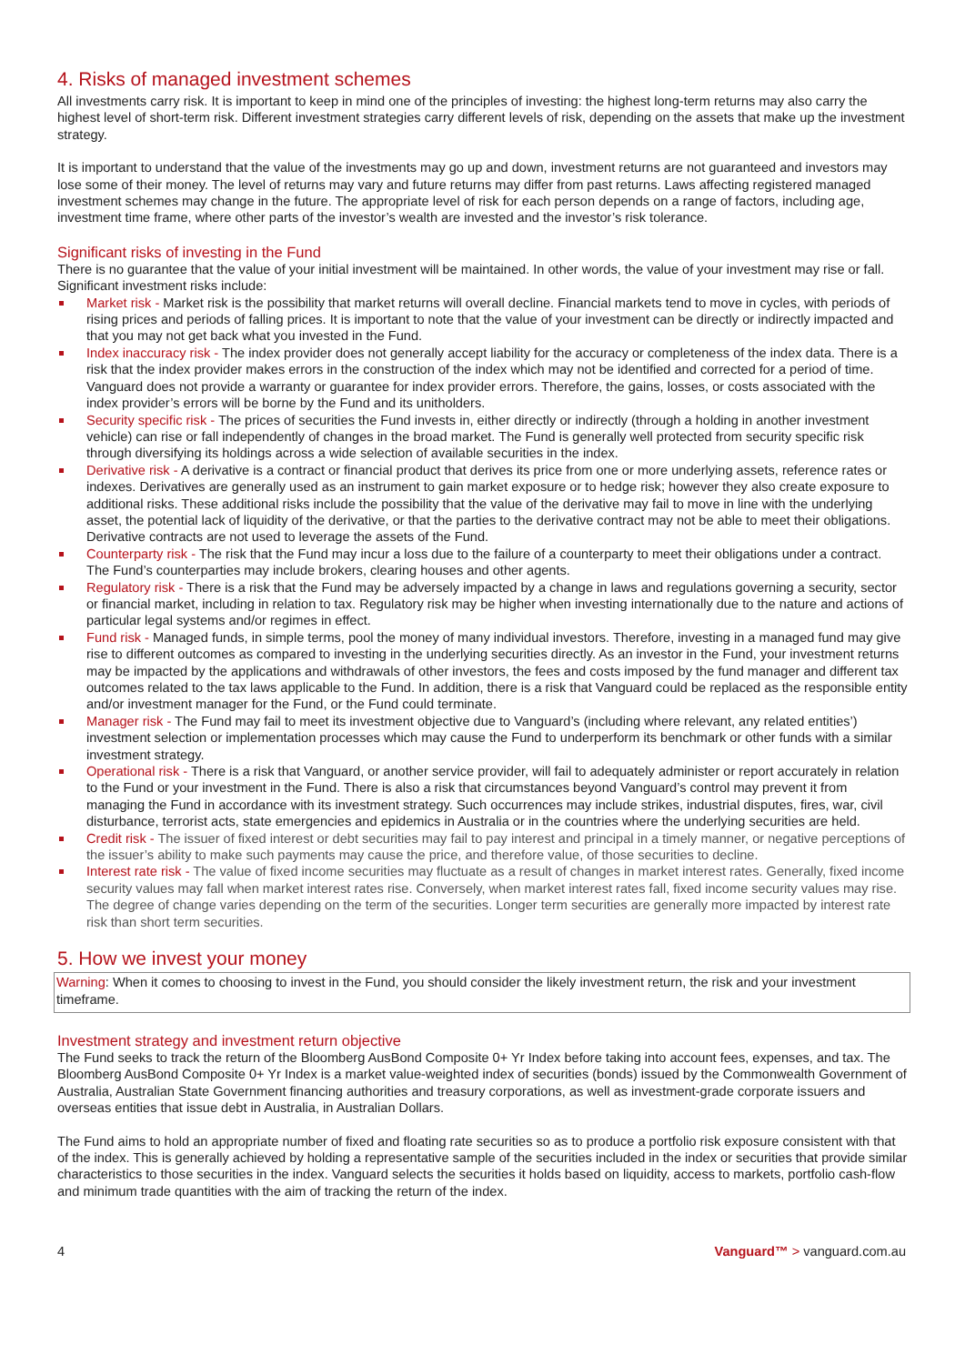4. Risks of managed investment schemes
All investments carry risk. It is important to keep in mind one of the principles of investing: the highest long-term returns may also carry the highest level of short-term risk. Different investment strategies carry different levels of risk, depending on the assets that make up the investment strategy.
It is important to understand that the value of the investments may go up and down, investment returns are not guaranteed and investors may lose some of their money. The level of returns may vary and future returns may differ from past returns. Laws affecting registered managed investment schemes may change in the future. The appropriate level of risk for each person depends on a range of factors, including age, investment time frame, where other parts of the investor’s wealth are invested and the investor’s risk tolerance.
Significant risks of investing in the Fund
There is no guarantee that the value of your initial investment will be maintained. In other words, the value of your investment may rise or fall. Significant investment risks include:
Market risk - Market risk is the possibility that market returns will overall decline. Financial markets tend to move in cycles, with periods of rising prices and periods of falling prices. It is important to note that the value of your investment can be directly or indirectly impacted and that you may not get back what you invested in the Fund.
Index inaccuracy risk - The index provider does not generally accept liability for the accuracy or completeness of the index data. There is a risk that the index provider makes errors in the construction of the index which may not be identified and corrected for a period of time. Vanguard does not provide a warranty or guarantee for index provider errors. Therefore, the gains, losses, or costs associated with the index provider’s errors will be borne by the Fund and its unitholders.
Security specific risk - The prices of securities the Fund invests in, either directly or indirectly (through a holding in another investment vehicle) can rise or fall independently of changes in the broad market. The Fund is generally well protected from security specific risk through diversifying its holdings across a wide selection of available securities in the index.
Derivative risk - A derivative is a contract or financial product that derives its price from one or more underlying assets, reference rates or indexes. Derivatives are generally used as an instrument to gain market exposure or to hedge risk; however they also create exposure to additional risks. These additional risks include the possibility that the value of the derivative may fail to move in line with the underlying asset, the potential lack of liquidity of the derivative, or that the parties to the derivative contract may not be able to meet their obligations. Derivative contracts are not used to leverage the assets of the Fund.
Counterparty risk - The risk that the Fund may incur a loss due to the failure of a counterparty to meet their obligations under a contract. The Fund’s counterparties may include brokers, clearing houses and other agents.
Regulatory risk - There is a risk that the Fund may be adversely impacted by a change in laws and regulations governing a security, sector or financial market, including in relation to tax. Regulatory risk may be higher when investing internationally due to the nature and actions of particular legal systems and/or regimes in effect.
Fund risk - Managed funds, in simple terms, pool the money of many individual investors. Therefore, investing in a managed fund may give rise to different outcomes as compared to investing in the underlying securities directly. As an investor in the Fund, your investment returns may be impacted by the applications and withdrawals of other investors, the fees and costs imposed by the fund manager and different tax outcomes related to the tax laws applicable to the Fund. In addition, there is a risk that Vanguard could be replaced as the responsible entity and/or investment manager for the Fund, or the Fund could terminate.
Manager risk - The Fund may fail to meet its investment objective due to Vanguard’s (including where relevant, any related entities’) investment selection or implementation processes which may cause the Fund to underperform its benchmark or other funds with a similar investment strategy.
Operational risk - There is a risk that Vanguard, or another service provider, will fail to adequately administer or report accurately in relation to the Fund or your investment in the Fund. There is also a risk that circumstances beyond Vanguard’s control may prevent it from managing the Fund in accordance with its investment strategy. Such occurrences may include strikes, industrial disputes, fires, war, civil disturbance, terrorist acts, state emergencies and epidemics in Australia or in the countries where the underlying securities are held.
Credit risk - The issuer of fixed interest or debt securities may fail to pay interest and principal in a timely manner, or negative perceptions of the issuer’s ability to make such payments may cause the price, and therefore value, of those securities to decline.
Interest rate risk - The value of fixed income securities may fluctuate as a result of changes in market interest rates. Generally, fixed income security values may fall when market interest rates rise. Conversely, when market interest rates fall, fixed income security values may rise. The degree of change varies depending on the term of the securities. Longer term securities are generally more impacted by interest rate risk than short term securities.
5. How we invest your money
Warning: When it comes to choosing to invest in the Fund, you should consider the likely investment return, the risk and your investment timeframe.
Investment strategy and investment return objective
The Fund seeks to track the return of the Bloomberg AusBond Composite 0+ Yr Index before taking into account fees, expenses, and tax. The Bloomberg AusBond Composite 0+ Yr Index is a market value-weighted index of securities (bonds) issued by the Commonwealth Government of Australia, Australian State Government financing authorities and treasury corporations, as well as investment-grade corporate issuers and overseas entities that issue debt in Australia, in Australian Dollars.
The Fund aims to hold an appropriate number of fixed and floating rate securities so as to produce a portfolio risk exposure consistent with that of the index. This is generally achieved by holding a representative sample of the securities included in the index or securities that provide similar characteristics to those securities in the index. Vanguard selects the securities it holds based on liquidity, access to markets, portfolio cash-flow and minimum trade quantities with the aim of tracking the return of the index.
4 Vanguard™ > vanguard.com.au